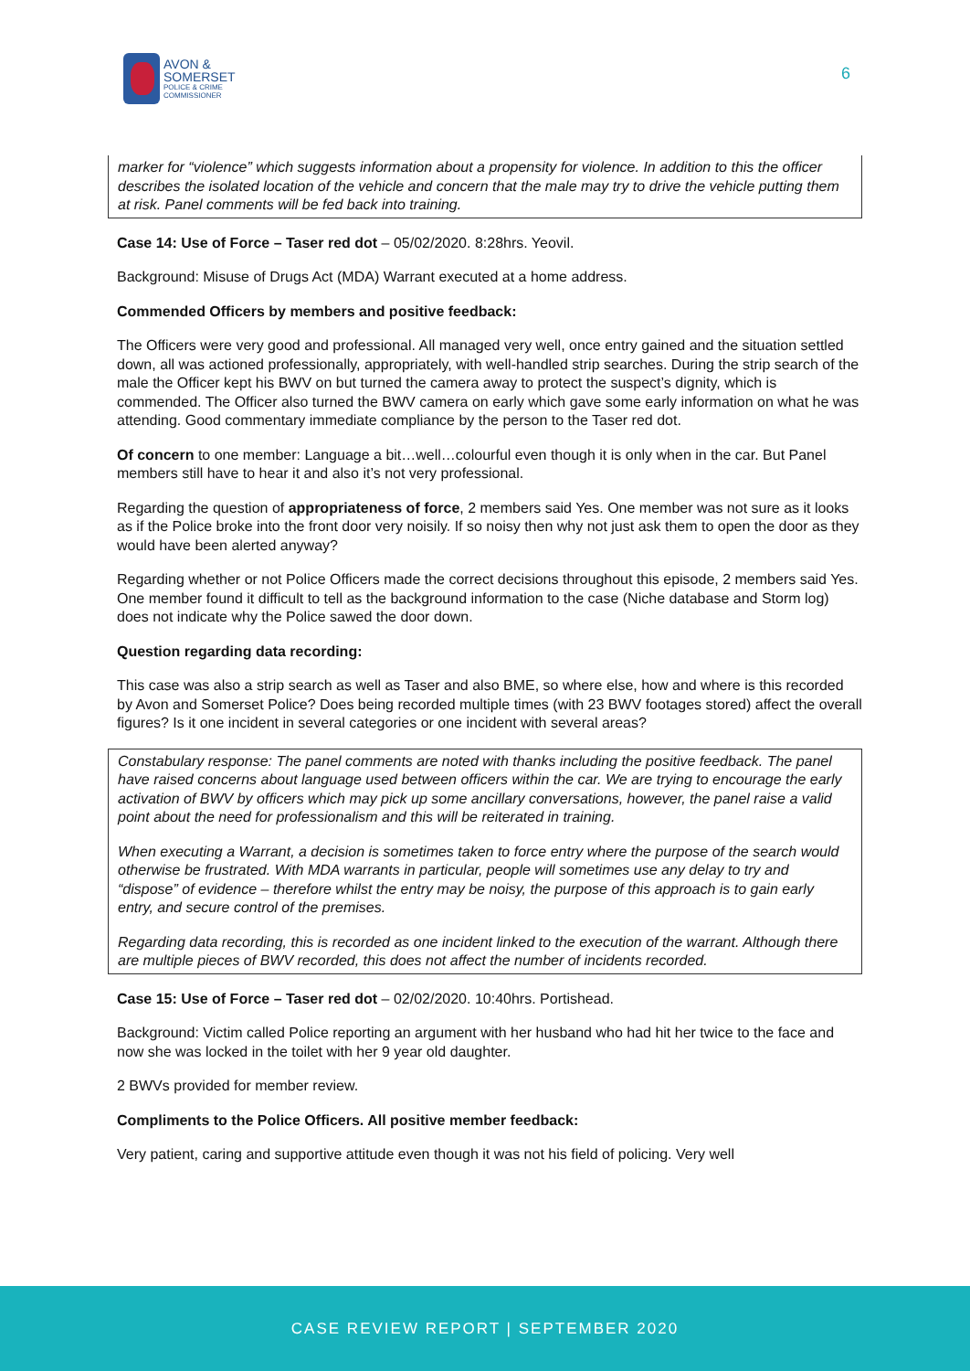AVON &
SOMERSET
POLICE & CRIME
COMMISSIONER
6
marker for “violence” which suggests information about a propensity for violence. In addition to this the officer describes the isolated location of the vehicle and concern that the male may try to drive the vehicle putting them at risk. Panel comments will be fed back into training.
Case 14: Use of Force – Taser red dot – 05/02/2020. 8:28hrs. Yeovil.
Background: Misuse of Drugs Act (MDA) Warrant executed at a home address.
Commended Officers by members and positive feedback:
The Officers were very good and professional. All managed very well, once entry gained and the situation settled down, all was actioned professionally, appropriately, with well-handled strip searches. During the strip search of the male the Officer kept his BWV on but turned the camera away to protect the suspect’s dignity, which is commended. The Officer also turned the BWV camera on early which gave some early information on what he was attending. Good commentary immediate compliance by the person to the Taser red dot.
Of concern to one member: Language a bit…well…colourful even though it is only when in the car. But Panel members still have to hear it and also it’s not very professional.
Regarding the question of appropriateness of force, 2 members said Yes. One member was not sure as it looks as if the Police broke into the front door very noisily. If so noisy then why not just ask them to open the door as they would have been alerted anyway?
Regarding whether or not Police Officers made the correct decisions throughout this episode, 2 members said Yes. One member found it difficult to tell as the background information to the case (Niche database and Storm log) does not indicate why the Police sawed the door down.
Question regarding data recording:
This case was also a strip search as well as Taser and also BME, so where else, how and where is this recorded by Avon and Somerset Police? Does being recorded multiple times (with 23 BWV footages stored) affect the overall figures? Is it one incident in several categories or one incident with several areas?
Constabulary response: The panel comments are noted with thanks including the positive feedback. The panel have raised concerns about language used between officers within the car. We are trying to encourage the early activation of BWV by officers which may pick up some ancillary conversations, however, the panel raise a valid point about the need for professionalism and this will be reiterated in training.
When executing a Warrant, a decision is sometimes taken to force entry where the purpose of the search would otherwise be frustrated. With MDA warrants in particular, people will sometimes use any delay to try and “dispose” of evidence – therefore whilst the entry may be noisy, the purpose of this approach is to gain early entry, and secure control of the premises.
Regarding data recording, this is recorded as one incident linked to the execution of the warrant. Although there are multiple pieces of BWV recorded, this does not affect the number of incidents recorded.
Case 15: Use of Force – Taser red dot – 02/02/2020. 10:40hrs. Portishead.
Background: Victim called Police reporting an argument with her husband who had hit her twice to the face and now she was locked in the toilet with her 9 year old daughter.
2 BWVs provided for member review.
Compliments to the Police Officers. All positive member feedback:
Very patient, caring and supportive attitude even though it was not his field of policing. Very well
CASE REVIEW REPORT | SEPTEMBER 2020